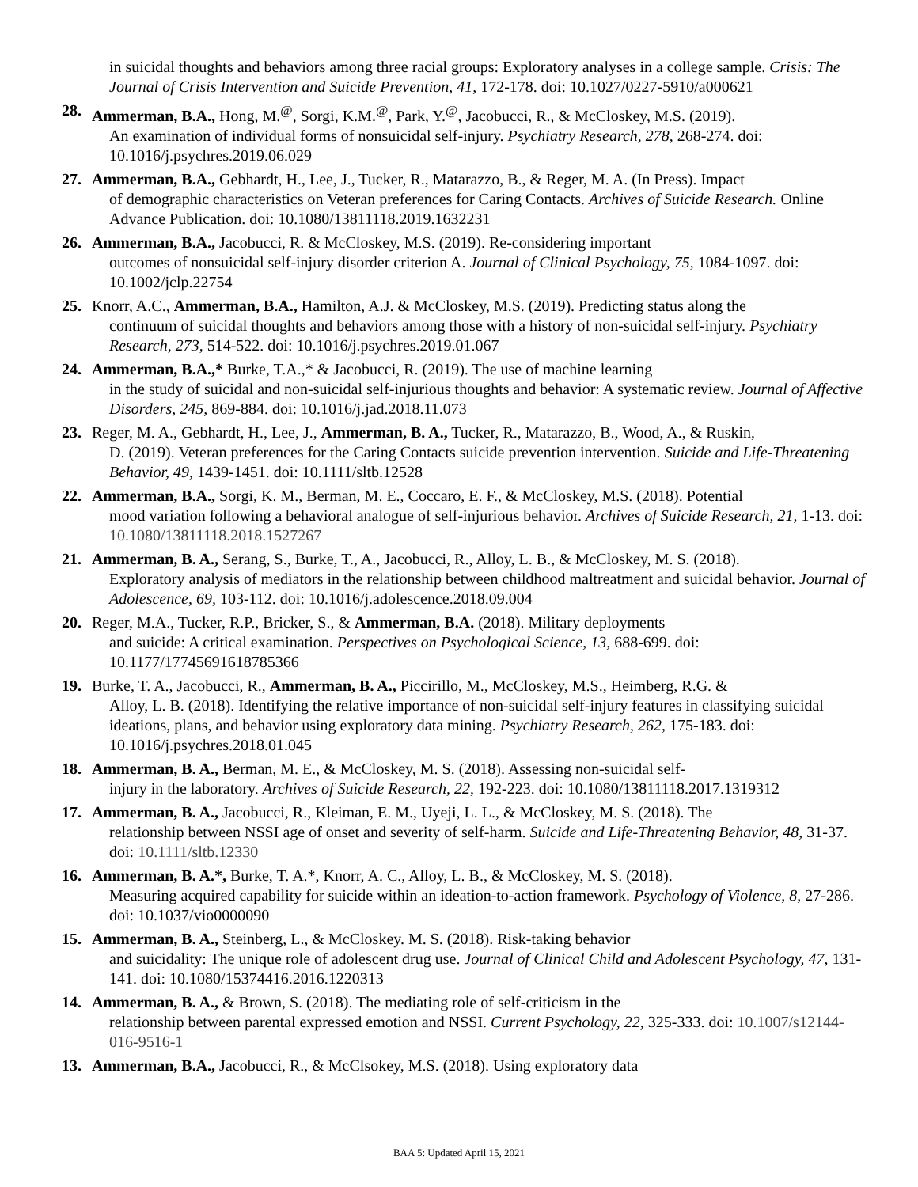in suicidal thoughts and behaviors among three racial groups: Exploratory analyses in a college sample. Crisis: The Journal of Crisis Intervention and Suicide Prevention, 41, 172-178. doi: 10.1027/0227-5910/a000621
28. Ammerman, B.A., Hong, M.<sup>@</sup>, Sorgi, K.M.<sup>@</sup>, Park, Y.<sup>@</sup>, Jacobucci, R., & McCloskey, M.S. (2019).
An examination of individual forms of nonsuicidal self-injury. Psychiatry Research, 278, 268-274. doi: 10.1016/j.psychres.2019.06.029
27. Ammerman, B.A., Gebhardt, H., Lee, J., Tucker, R., Matarazzo, B., & Reger, M. A. (In Press). Impact
of demographic characteristics on Veteran preferences for Caring Contacts. Archives of Suicide Research. Online Advance Publication. doi: 10.1080/13811118.2019.1632231
26. Ammerman, B.A., Jacobucci, R. & McCloskey, M.S. (2019). Re-considering important
outcomes of nonsuicidal self-injury disorder criterion A. Journal of Clinical Psychology, 75, 1084-1097. doi: 10.1002/jclp.22754
25. Knorr, A.C., Ammerman, B.A., Hamilton, A.J. & McCloskey, M.S. (2019). Predicting status along the
continuum of suicidal thoughts and behaviors among those with a history of non-suicidal self-injury. Psychiatry Research, 273, 514-522. doi: 10.1016/j.psychres.2019.01.067
24. Ammerman, B.A.,* Burke, T.A.,* & Jacobucci, R. (2019). The use of machine learning
in the study of suicidal and non-suicidal self-injurious thoughts and behavior: A systematic review. Journal of Affective Disorders, 245, 869-884. doi: 10.1016/j.jad.2018.11.073
23. Reger, M. A., Gebhardt, H., Lee, J., Ammerman, B. A., Tucker, R., Matarazzo, B., Wood, A., & Ruskin,
D. (2019). Veteran preferences for the Caring Contacts suicide prevention intervention. Suicide and Life-Threatening Behavior, 49, 1439-1451. doi: 10.1111/sltb.12528
22. Ammerman, B.A., Sorgi, K. M., Berman, M. E., Coccaro, E. F., & McCloskey, M.S. (2018). Potential
mood variation following a behavioral analogue of self-injurious behavior. Archives of Suicide Research, 21, 1-13. doi: 10.1080/13811118.2018.1527267
21. Ammerman, B. A., Serang, S., Burke, T., A., Jacobucci, R., Alloy, L. B., & McCloskey, M. S. (2018).
Exploratory analysis of mediators in the relationship between childhood maltreatment and suicidal behavior. Journal of Adolescence, 69, 103-112. doi: 10.1016/j.adolescence.2018.09.004
20. Reger, M.A., Tucker, R.P., Bricker, S., & Ammerman, B.A. (2018). Military deployments
and suicide: A critical examination. Perspectives on Psychological Science, 13, 688-699. doi: 10.1177/17745691618785366
19. Burke, T. A., Jacobucci, R., Ammerman, B. A., Piccirillo, M., McCloskey, M.S., Heimberg, R.G. &
Alloy, L. B. (2018). Identifying the relative importance of non-suicidal self-injury features in classifying suicidal ideations, plans, and behavior using exploratory data mining. Psychiatry Research, 262, 175-183. doi: 10.1016/j.psychres.2018.01.045
18. Ammerman, B. A., Berman, M. E., & McCloskey, M. S. (2018). Assessing non-suicidal self-
injury in the laboratory. Archives of Suicide Research, 22, 192-223. doi: 10.1080/13811118.2017.1319312
17. Ammerman, B. A., Jacobucci, R., Kleiman, E. M., Uyeji, L. L., & McCloskey, M. S. (2018). The
relationship between NSSI age of onset and severity of self-harm. Suicide and Life-Threatening Behavior, 48, 31-37. doi: 10.1111/sltb.12330
16. Ammerman, B. A.*, Burke, T. A.*, Knorr, A. C., Alloy, L. B., & McCloskey, M. S. (2018).
Measuring acquired capability for suicide within an ideation-to-action framework. Psychology of Violence, 8, 27-286. doi: 10.1037/vio0000090
15. Ammerman, B. A., Steinberg, L., & McCloskey. M. S. (2018). Risk-taking behavior
and suicidality: The unique role of adolescent drug use. Journal of Clinical Child and Adolescent Psychology, 47, 131-141. doi: 10.1080/15374416.2016.1220313
14. Ammerman, B. A., & Brown, S. (2018). The mediating role of self-criticism in the
relationship between parental expressed emotion and NSSI. Current Psychology, 22, 325-333. doi: 10.1007/s12144-016-9516-1
13. Ammerman, B.A., Jacobucci, R., & McClsokey, M.S. (2018). Using exploratory data
BAA 5: Updated April 15, 2021